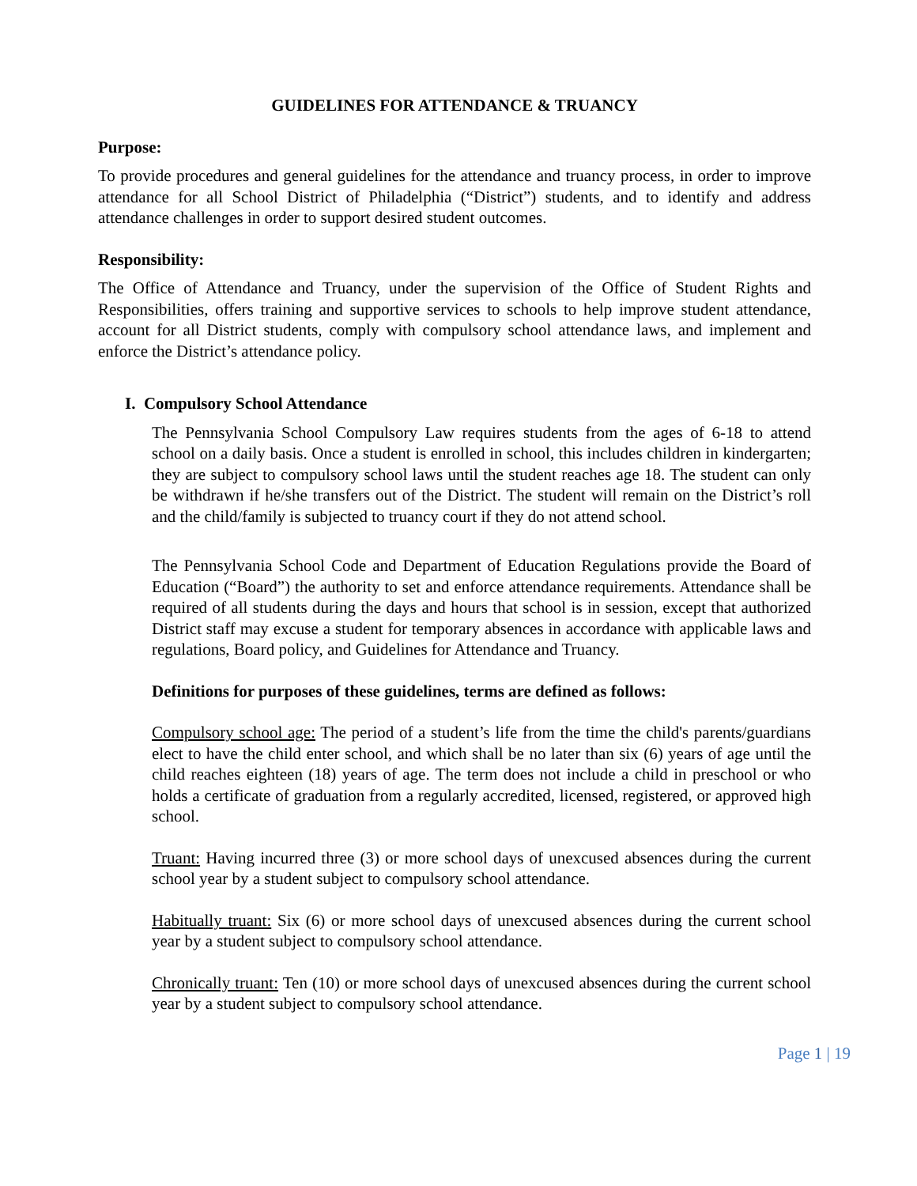GUIDELINES FOR ATTENDANCE & TRUANCY
Purpose:
To provide procedures and general guidelines for the attendance and truancy process, in order to improve attendance for all School District of Philadelphia (“District”) students, and to identify and address attendance challenges in order to support desired student outcomes.
Responsibility:
The Office of Attendance and Truancy, under the supervision of the Office of Student Rights and Responsibilities, offers training and supportive services to schools to help improve student attendance, account for all District students, comply with compulsory school attendance laws, and implement and enforce the District’s attendance policy.
I. Compulsory School Attendance
The Pennsylvania School Compulsory Law requires students from the ages of 6-18 to attend school on a daily basis. Once a student is enrolled in school, this includes children in kindergarten; they are subject to compulsory school laws until the student reaches age 18. The student can only be withdrawn if he/she transfers out of the District. The student will remain on the District’s roll and the child/family is subjected to truancy court if they do not attend school.
The Pennsylvania School Code and Department of Education Regulations provide the Board of Education (“Board”) the authority to set and enforce attendance requirements. Attendance shall be required of all students during the days and hours that school is in session, except that authorized District staff may excuse a student for temporary absences in accordance with applicable laws and regulations, Board policy, and Guidelines for Attendance and Truancy.
Definitions for purposes of these guidelines, terms are defined as follows:
Compulsory school age: The period of a student’s life from the time the child's parents/guardians elect to have the child enter school, and which shall be no later than six (6) years of age until the child reaches eighteen (18) years of age. The term does not include a child in preschool or who holds a certificate of graduation from a regularly accredited, licensed, registered, or approved high school.
Truant: Having incurred three (3) or more school days of unexcused absences during the current school year by a student subject to compulsory school attendance.
Habitually truant: Six (6) or more school days of unexcused absences during the current school year by a student subject to compulsory school attendance.
Chronically truant: Ten (10) or more school days of unexcused absences during the current school year by a student subject to compulsory school attendance.
Page 1 | 19